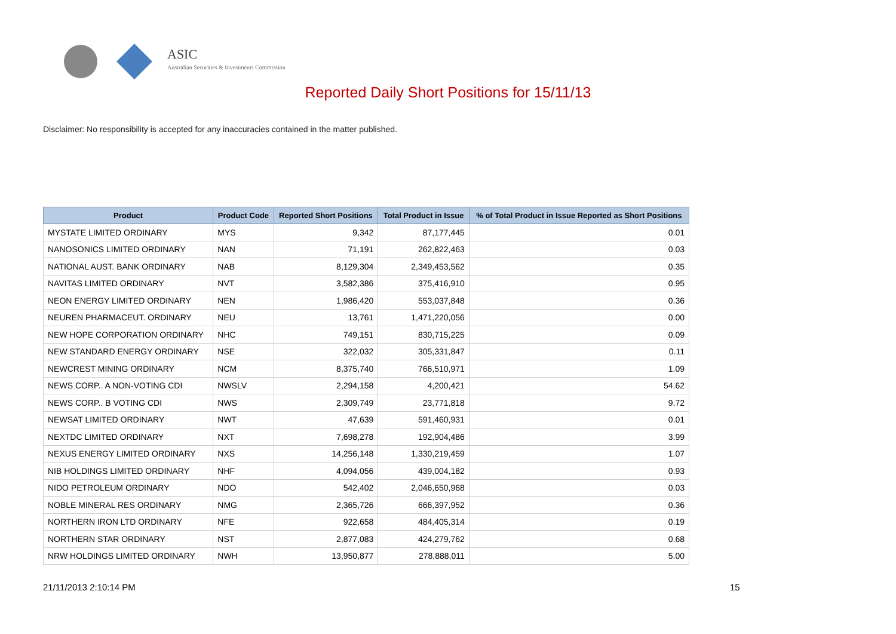ASIC
Australian Securities & Investments Commission
Reported Daily Short Positions for 15/11/13
Disclaimer: No responsibility is accepted for any inaccuracies contained in the matter published.
| Product | Product Code | Reported Short Positions | Total Product in Issue | % of Total Product in Issue Reported as Short Positions |
| --- | --- | --- | --- | --- |
| MYSTATE LIMITED ORDINARY | MYS | 9,342 | 87,177,445 | 0.01 |
| NANOSONICS LIMITED ORDINARY | NAN | 71,191 | 262,822,463 | 0.03 |
| NATIONAL AUST. BANK ORDINARY | NAB | 8,129,304 | 2,349,453,562 | 0.35 |
| NAVITAS LIMITED ORDINARY | NVT | 3,582,386 | 375,416,910 | 0.95 |
| NEON ENERGY LIMITED ORDINARY | NEN | 1,986,420 | 553,037,848 | 0.36 |
| NEUREN PHARMACEUT. ORDINARY | NEU | 13,761 | 1,471,220,056 | 0.00 |
| NEW HOPE CORPORATION ORDINARY | NHC | 749,151 | 830,715,225 | 0.09 |
| NEW STANDARD ENERGY ORDINARY | NSE | 322,032 | 305,331,847 | 0.11 |
| NEWCREST MINING ORDINARY | NCM | 8,375,740 | 766,510,971 | 1.09 |
| NEWS CORP.. A NON-VOTING CDI | NWSLV | 2,294,158 | 4,200,421 | 54.62 |
| NEWS CORP.. B VOTING CDI | NWS | 2,309,749 | 23,771,818 | 9.72 |
| NEWSAT LIMITED ORDINARY | NWT | 47,639 | 591,460,931 | 0.01 |
| NEXTDC LIMITED ORDINARY | NXT | 7,698,278 | 192,904,486 | 3.99 |
| NEXUS ENERGY LIMITED ORDINARY | NXS | 14,256,148 | 1,330,219,459 | 1.07 |
| NIB HOLDINGS LIMITED ORDINARY | NHF | 4,094,056 | 439,004,182 | 0.93 |
| NIDO PETROLEUM ORDINARY | NDO | 542,402 | 2,046,650,968 | 0.03 |
| NOBLE MINERAL RES ORDINARY | NMG | 2,365,726 | 666,397,952 | 0.36 |
| NORTHERN IRON LTD ORDINARY | NFE | 922,658 | 484,405,314 | 0.19 |
| NORTHERN STAR ORDINARY | NST | 2,877,083 | 424,279,762 | 0.68 |
| NRW HOLDINGS LIMITED ORDINARY | NWH | 13,950,877 | 278,888,011 | 5.00 |
21/11/2013 2:10:14 PM 15